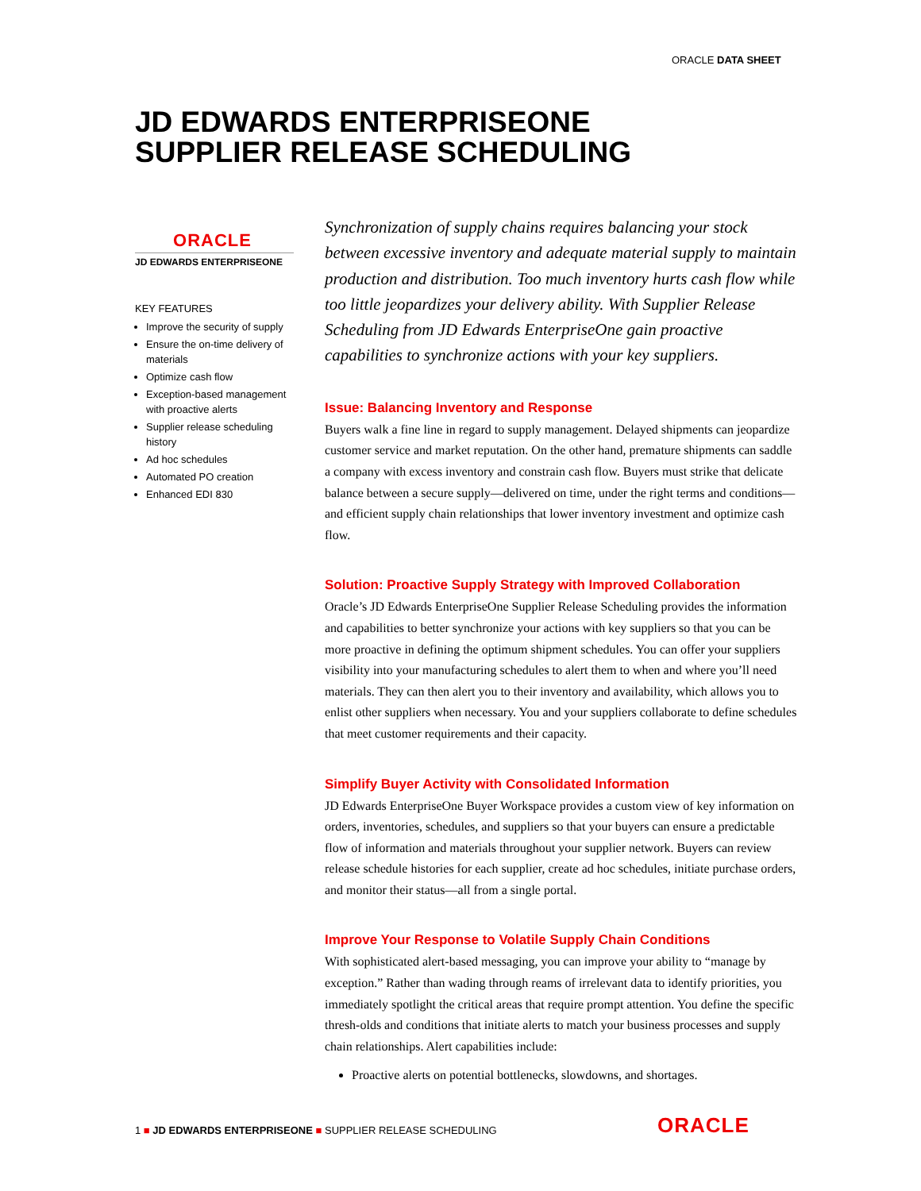ORACLE DATA SHEET
JD EDWARDS ENTERPRISEONE
SUPPLIER RELEASE SCHEDULING
ORACLE
JD EDWARDS ENTERPRISEONE
KEY FEATURES
Improve the security of supply
Ensure the on-time delivery of materials
Optimize cash flow
Exception-based management with proactive alerts
Supplier release scheduling history
Ad hoc schedules
Automated PO creation
Enhanced EDI 830
Synchronization of supply chains requires balancing your stock between excessive inventory and adequate material supply to maintain production and distribution. Too much inventory hurts cash flow while too little jeopardizes your delivery ability. With Supplier Release Scheduling from JD Edwards EnterpriseOne gain proactive capabilities to synchronize actions with your key suppliers.
Issue: Balancing Inventory and Response
Buyers walk a fine line in regard to supply management. Delayed shipments can jeopardize customer service and market reputation. On the other hand, premature shipments can saddle a company with excess inventory and constrain cash flow. Buyers must strike that delicate balance between a secure supply—delivered on time, under the right terms and conditions—and efficient supply chain relationships that lower inventory investment and optimize cash flow.
Solution: Proactive Supply Strategy with Improved Collaboration
Oracle’s JD Edwards EnterpriseOne Supplier Release Scheduling provides the information and capabilities to better synchronize your actions with key suppliers so that you can be more proactive in defining the optimum shipment schedules. You can offer your suppliers visibility into your manufacturing schedules to alert them to when and where you’ll need materials. They can then alert you to their inventory and availability, which allows you to enlist other suppliers when necessary. You and your suppliers collaborate to define schedules that meet customer requirements and their capacity.
Simplify Buyer Activity with Consolidated Information
JD Edwards EnterpriseOne Buyer Workspace provides a custom view of key information on orders, inventories, schedules, and suppliers so that your buyers can ensure a predictable flow of information and materials throughout your supplier network. Buyers can review release schedule histories for each supplier, create ad hoc schedules, initiate purchase orders, and monitor their status—all from a single portal.
Improve Your Response to Volatile Supply Chain Conditions
With sophisticated alert-based messaging, you can improve your ability to “manage by exception.” Rather than wading through reams of irrelevant data to identify priorities, you immediately spotlight the critical areas that require prompt attention. You define the specific thresh-olds and conditions that initiate alerts to match your business processes and supply chain relationships. Alert capabilities include:
Proactive alerts on potential bottlenecks, slowdowns, and shortages.
1 ■ JD EDWARDS ENTERPRISEONE ■ SUPPLIER RELEASE SCHEDULING
ORACLE